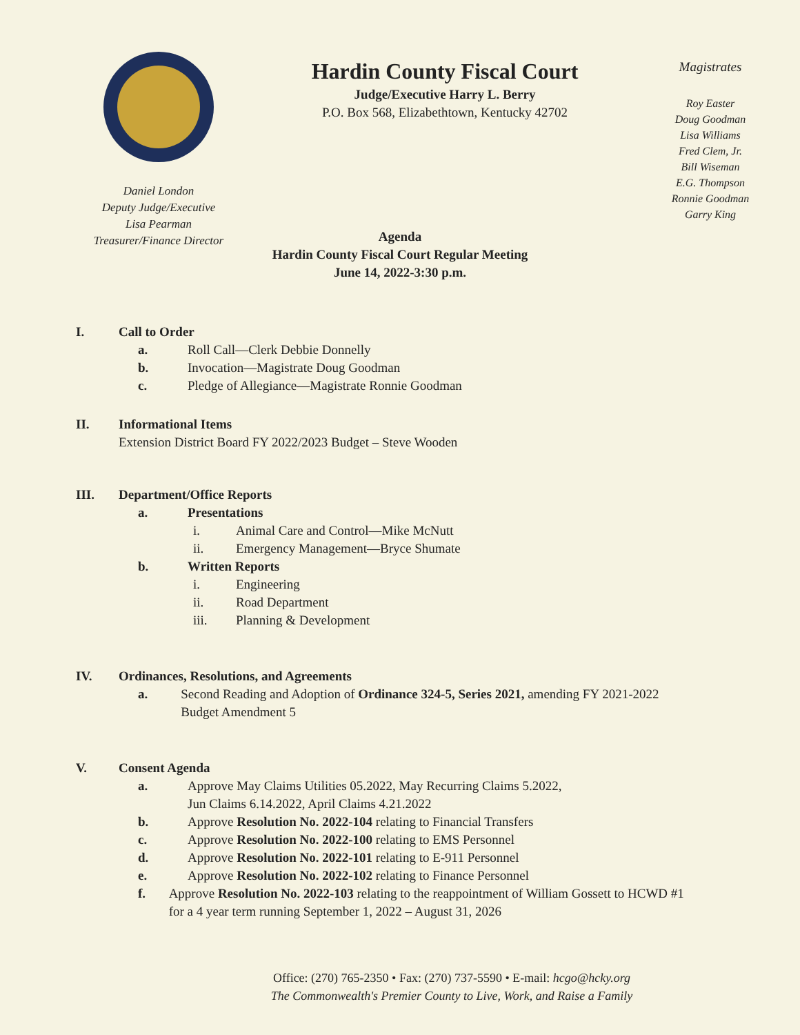Daniel London
Deputy Judge/Executive
Lisa Pearman
Treasurer/Finance Director
Hardin County Fiscal Court
Judge/Executive Harry L. Berry
P.O. Box 568, Elizabethtown, Kentucky 42702
Magistrates
Roy Easter
Doug Goodman
Lisa Williams
Fred Clem, Jr.
Bill Wiseman
E.G. Thompson
Ronnie Goodman
Garry King
Agenda
Hardin County Fiscal Court Regular Meeting
June 14, 2022-3:30 p.m.
I. Call to Order
a. Roll Call—Clerk Debbie Donnelly
b. Invocation—Magistrate Doug Goodman
c. Pledge of Allegiance—Magistrate Ronnie Goodman
II. Informational Items
Extension District Board FY 2022/2023 Budget – Steve Wooden
III. Department/Office Reports
a. Presentations
i. Animal Care and Control—Mike McNutt
ii. Emergency Management—Bryce Shumate
b. Written Reports
i. Engineering
ii. Road Department
iii. Planning & Development
IV. Ordinances, Resolutions, and Agreements
a. Second Reading and Adoption of Ordinance 324-5, Series 2021, amending FY 2021-2022 Budget Amendment 5
V. Consent Agenda
a. Approve May Claims Utilities 05.2022, May Recurring Claims 5.2022,
Jun Claims 6.14.2022, April Claims 4.21.2022
b. Approve Resolution No. 2022-104 relating to Financial Transfers
c. Approve Resolution No. 2022-100 relating to EMS Personnel
d. Approve Resolution No. 2022-101 relating to E-911 Personnel
e. Approve Resolution No. 2022-102 relating to Finance Personnel
f. Approve Resolution No. 2022-103 relating to the reappointment of William Gossett to HCWD #1 for a 4 year term running September 1, 2022 – August 31, 2026
Office: (270) 765-2350 • Fax: (270) 737-5590 • E-mail: hcgo@hcky.org
The Commonwealth's Premier County to Live, Work, and Raise a Family